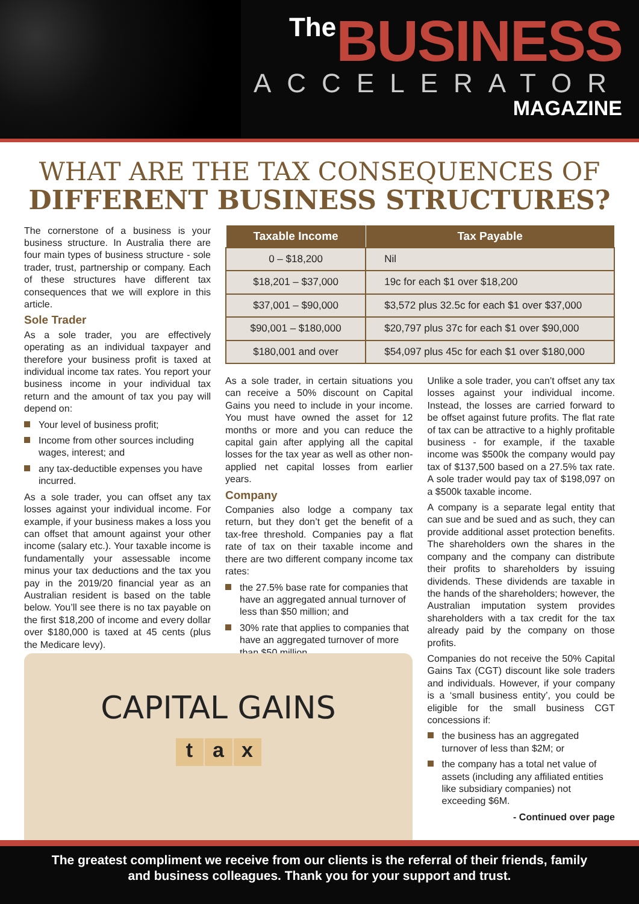The BUSINESS
ACCELERATOR
MAGAZINE
WHAT ARE THE TAX CONSEQUENCES OF
DIFFERENT BUSINESS STRUCTURES?
The cornerstone of a business is your business structure. In Australia there are four main types of business structure - sole trader, trust, partnership or company. Each of these structures have different tax consequences that we will explore in this article.
Sole Trader
As a sole trader, you are effectively operating as an individual taxpayer and therefore your business profit is taxed at individual income tax rates. You report your business income in your individual tax return and the amount of tax you pay will depend on:
Your level of business profit;
Income from other sources including wages, interest; and
any tax-deductible expenses you have incurred.
As a sole trader, you can offset any tax losses against your individual income. For example, if your business makes a loss you can offset that amount against your other income (salary etc.). Your taxable income is fundamentally your assessable income minus your tax deductions and the tax you pay in the 2019/20 financial year as an Australian resident is based on the table below. You’ll see there is no tax payable on the first $18,200 of income and every dollar over $180,000 is taxed at 45 cents (plus the Medicare levy).
| Taxable Income | Tax Payable |
| --- | --- |
| 0 – $18,200 | Nil |
| $18,201 – $37,000 | 19c for each $1 over $18,200 |
| $37,001 – $90,000 | $3,572 plus 32.5c for each $1 over $37,000 |
| $90,001 – $180,000 | $20,797 plus 37c for each $1 over $90,000 |
| $180,001 and over | $54,097 plus 45c for each $1 over $180,000 |
As a sole trader, in certain situations you can receive a 50% discount on Capital Gains you need to include in your income. You must have owned the asset for 12 months or more and you can reduce the capital gain after applying all the capital losses for the tax year as well as other non-applied net capital losses from earlier years.
Company
Companies also lodge a company tax return, but they don’t get the benefit of a tax-free threshold. Companies pay a flat rate of tax on their taxable income and there are two different company income tax rates:
the 27.5% base rate for companies that have an aggregated annual turnover of less than $50 million; and
30% rate that applies to companies that have an aggregated turnover of more than $50 million.
Unlike a sole trader, you can’t offset any tax losses against your individual income. Instead, the losses are carried forward to be offset against future profits. The flat rate of tax can be attractive to a highly profitable business - for example, if the taxable income was $500k the company would pay tax of $137,500 based on a 27.5% tax rate. A sole trader would pay tax of $198,097 on a $500k taxable income.
A company is a separate legal entity that can sue and be sued and as such, they can provide additional asset protection benefits. The shareholders own the shares in the company and the company can distribute their profits to shareholders by issuing dividends. These dividends are taxable in the hands of the shareholders; however, the Australian imputation system provides shareholders with a tax credit for the tax already paid by the company on those profits.
Companies do not receive the 50% Capital Gains Tax (CGT) discount like sole traders and individuals. However, if your company is a ‘small business entity’, you could be eligible for the small business CGT concessions if:
the business has an aggregated turnover of less than $2M; or
the company has a total net value of assets (including any affiliated entities like subsidiary companies) not exceeding $6M.
- Continued over page
CAPITAL GAINS
t a x
The greatest compliment we receive from our clients is the referral of their friends, family
and business colleagues. Thank you for your support and trust.